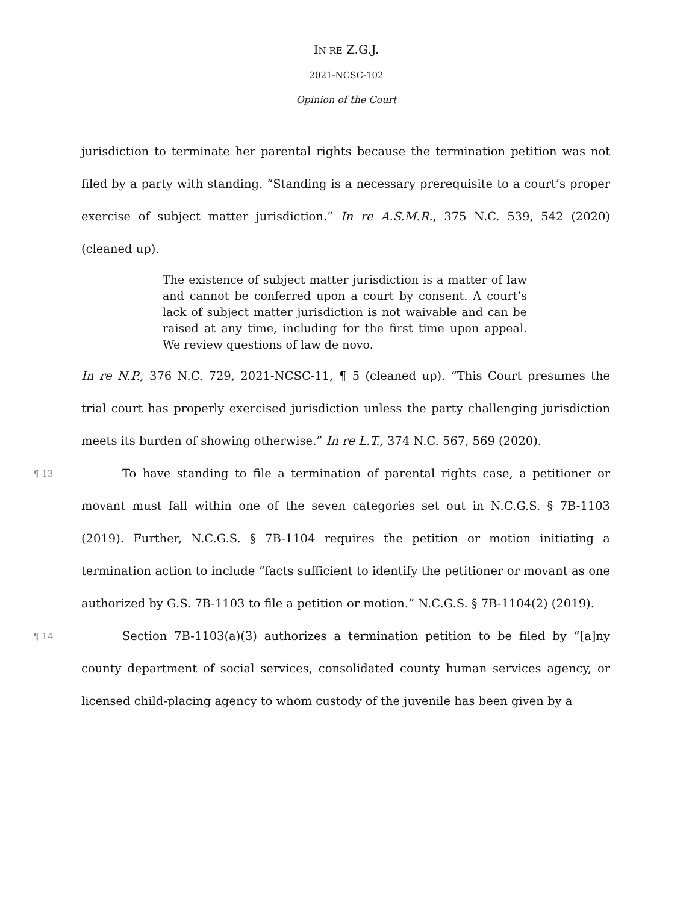IN RE Z.G.J.
2021-NCSC-102
Opinion of the Court
jurisdiction to terminate her parental rights because the termination petition was not filed by a party with standing. “Standing is a necessary prerequisite to a court’s proper exercise of subject matter jurisdiction.” In re A.S.M.R., 375 N.C. 539, 542 (2020) (cleaned up).
The existence of subject matter jurisdiction is a matter of law and cannot be conferred upon a court by consent. A court’s lack of subject matter jurisdiction is not waivable and can be raised at any time, including for the first time upon appeal. We review questions of law de novo.
In re N.P., 376 N.C. 729, 2021-NCSC-11, ¶ 5 (cleaned up). “This Court presumes the trial court has properly exercised jurisdiction unless the party challenging jurisdiction meets its burden of showing otherwise.” In re L.T., 374 N.C. 567, 569 (2020).
¶ 13
To have standing to file a termination of parental rights case, a petitioner or movant must fall within one of the seven categories set out in N.C.G.S. § 7B-1103 (2019). Further, N.C.G.S. § 7B-1104 requires the petition or motion initiating a termination action to include “facts sufficient to identify the petitioner or movant as one authorized by G.S. 7B-1103 to file a petition or motion.” N.C.G.S. § 7B-1104(2) (2019).
¶ 14
Section 7B-1103(a)(3) authorizes a termination petition to be filed by “[a]ny county department of social services, consolidated county human services agency, or licensed child-placing agency to whom custody of the juvenile has been given by a